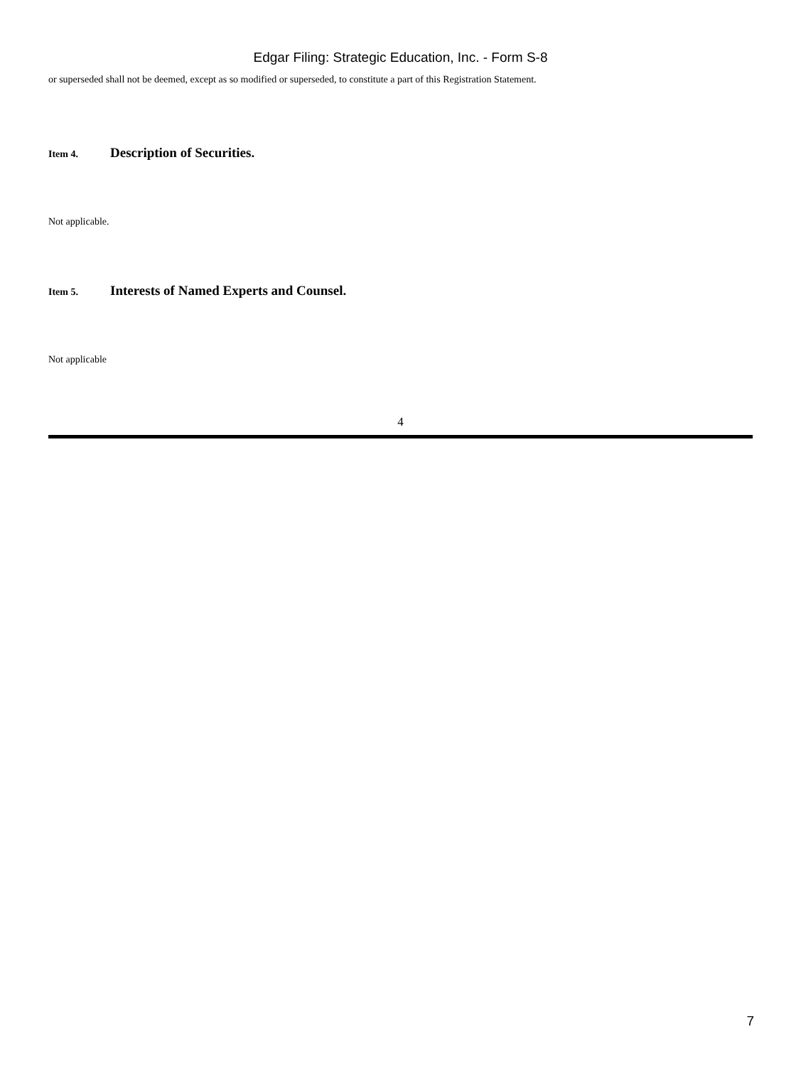Edgar Filing: Strategic Education, Inc. - Form S-8
or superseded shall not be deemed, except as so modified or superseded, to constitute a part of this Registration Statement.
Item 4. Description of Securities.
Not applicable.
Item 5. Interests of Named Experts and Counsel.
Not applicable
4
7